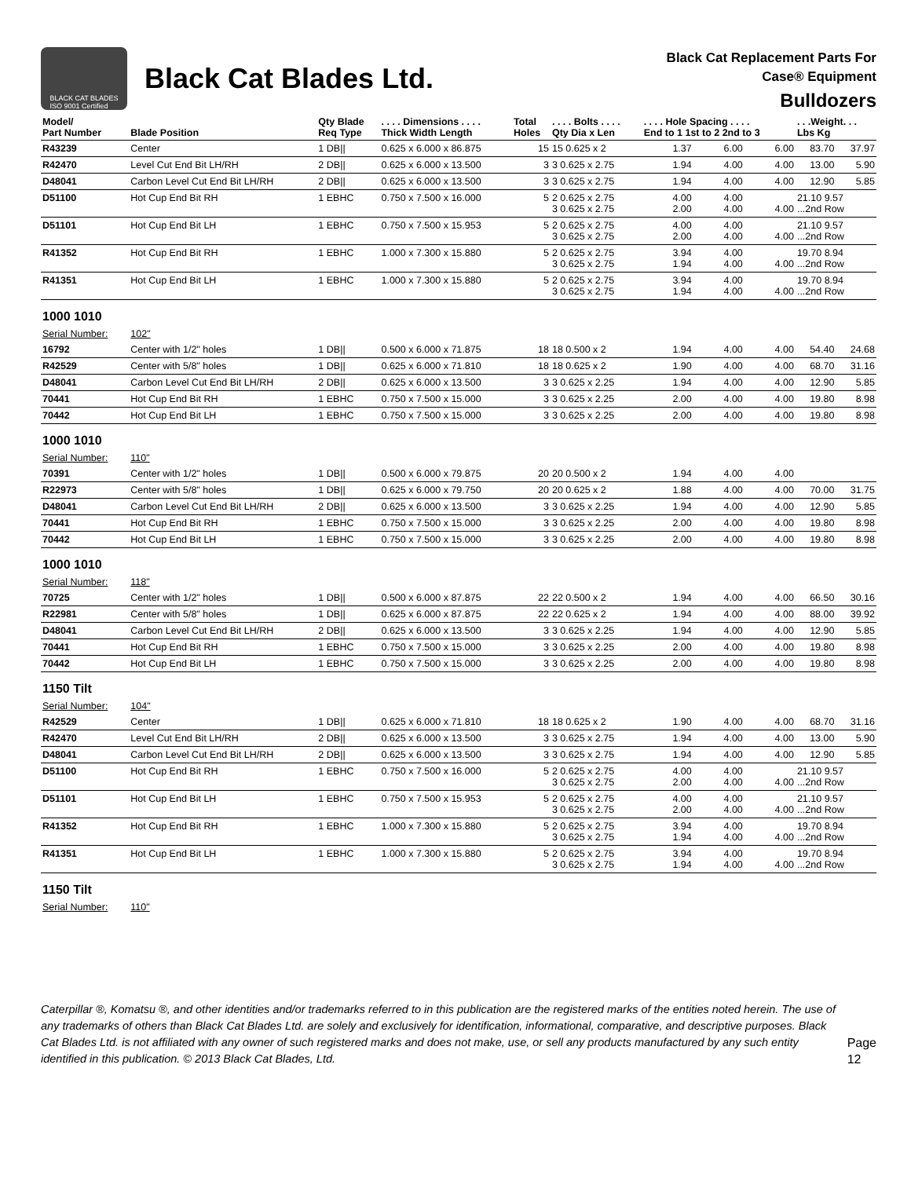BLACK CAT BLADES
ISO 9001 Certified
Black Cat Blades Ltd.
Black Cat Replacement Parts For
Case® Equipment
Bulldozers
| Model/ Part Number | Blade Position | Qty Blade Req Type | . . . . Dimensions . . . . Thick Width Length | Total Holes | . . . . Bolts . . . . Qty Dia x Len | . . . . Hole Spacing . . . . End to 1 1st to 2 2nd to 3 | | | . . .Weight. . . Lbs Kg | |
| --- | --- | --- | --- | --- | --- | --- | --- | --- | --- | --- |
| R43239 | Center | 1 DB// | 0.625 x 6.000 x 86.875 | 15 | 15 0.625 x 2 | 1.37 | 6.00 | 6.00 | 83.70 | 37.97 |
| R42470 | Level Cut End Bit LH/RH | 2 DB// | 0.625 x 6.000 x 13.500 | 3 | 3 0.625 x 2.75 | 1.94 | 4.00 | 4.00 | 13.00 | 5.90 |
| D48041 | Carbon Level Cut End Bit LH/RH | 2 DB// | 0.625 x 6.000 x 13.500 | 3 | 3 0.625 x 2.75 | 1.94 | 4.00 | 4.00 | 12.90 | 5.85 |
| D51100 | Hot Cup End Bit RH | 1 EBHC | 0.750 x 7.500 x 16.000 | 5 | 2 0.625 x 2.75 3 0.625 x 2.75 | 4.00 2.00 | 4.00 4.00 | 4.00 | 21.10 9.57 ...2nd Row | |
| D51101 | Hot Cup End Bit LH | 1 EBHC | 0.750 x 7.500 x 15.953 | 5 | 2 0.625 x 2.75 3 0.625 x 2.75 | 4.00 2.00 | 4.00 4.00 | 4.00 | 21.10 9.57 ...2nd Row | |
| R41352 | Hot Cup End Bit RH | 1 EBHC | 1.000 x 7.300 x 15.880 | 5 | 2 0.625 x 2.75 3 0.625 x 2.75 | 3.94 1.94 | 4.00 4.00 | 4.00 | 19.70 8.94 ...2nd Row | |
| R41351 | Hot Cup End Bit LH | 1 EBHC | 1.000 x 7.300 x 15.880 | 5 | 2 0.625 x 2.75 3 0.625 x 2.75 | 3.94 1.94 | 4.00 4.00 | 4.00 | 19.70 8.94 ...2nd Row | |
| 1000 1010 | | | | | | | | | | |
| Serial Number: | 102" | | | | | | | | | |
| 16792 | Center with 1/2" holes | 1 DB// | 0.500 x 6.000 x 71.875 | 18 | 18 0.500 x 2 | 1.94 | 4.00 | 4.00 | 54.40 | 24.68 |
| R42529 | Center with 5/8" holes | 1 DB// | 0.625 x 6.000 x 71.810 | 18 | 18 0.625 x 2 | 1.90 | 4.00 | 4.00 | 68.70 | 31.16 |
| D48041 | Carbon Level Cut End Bit LH/RH | 2 DB// | 0.625 x 6.000 x 13.500 | 3 | 3 0.625 x 2.25 | 1.94 | 4.00 | 4.00 | 12.90 | 5.85 |
| 70441 | Hot Cup End Bit RH | 1 EBHC | 0.750 x 7.500 x 15.000 | 3 | 3 0.625 x 2.25 | 2.00 | 4.00 | 4.00 | 19.80 | 8.98 |
| 70442 | Hot Cup End Bit LH | 1 EBHC | 0.750 x 7.500 x 15.000 | 3 | 3 0.625 x 2.25 | 2.00 | 4.00 | 4.00 | 19.80 | 8.98 |
| 1000 1010 | | | | | | | | | | |
| Serial Number: | 110" | | | | | | | | | |
| 70391 | Center with 1/2" holes | 1 DB// | 0.500 x 6.000 x 79.875 | 20 | 20 0.500 x 2 | 1.94 | 4.00 | 4.00 | | |
| R22973 | Center with 5/8" holes | 1 DB// | 0.625 x 6.000 x 79.750 | 20 | 20 0.625 x 2 | 1.88 | 4.00 | 4.00 | 70.00 | 31.75 |
| D48041 | Carbon Level Cut End Bit LH/RH | 2 DB// | 0.625 x 6.000 x 13.500 | 3 | 3 0.625 x 2.25 | 1.94 | 4.00 | 4.00 | 12.90 | 5.85 |
| 70441 | Hot Cup End Bit RH | 1 EBHC | 0.750 x 7.500 x 15.000 | 3 | 3 0.625 x 2.25 | 2.00 | 4.00 | 4.00 | 19.80 | 8.98 |
| 70442 | Hot Cup End Bit LH | 1 EBHC | 0.750 x 7.500 x 15.000 | 3 | 3 0.625 x 2.25 | 2.00 | 4.00 | 4.00 | 19.80 | 8.98 |
| 1000 1010 | | | | | | | | | | |
| Serial Number: | 118" | | | | | | | | | |
| 70725 | Center with 1/2" holes | 1 DB// | 0.500 x 6.000 x 87.875 | 22 | 22 0.500 x 2 | 1.94 | 4.00 | 4.00 | 66.50 | 30.16 |
| R22981 | Center with 5/8" holes | 1 DB// | 0.625 x 6.000 x 87.875 | 22 | 22 0.625 x 2 | 1.94 | 4.00 | 4.00 | 88.00 | 39.92 |
| D48041 | Carbon Level Cut End Bit LH/RH | 2 DB// | 0.625 x 6.000 x 13.500 | 3 | 3 0.625 x 2.25 | 1.94 | 4.00 | 4.00 | 12.90 | 5.85 |
| 70441 | Hot Cup End Bit RH | 1 EBHC | 0.750 x 7.500 x 15.000 | 3 | 3 0.625 x 2.25 | 2.00 | 4.00 | 4.00 | 19.80 | 8.98 |
| 70442 | Hot Cup End Bit LH | 1 EBHC | 0.750 x 7.500 x 15.000 | 3 | 3 0.625 x 2.25 | 2.00 | 4.00 | 4.00 | 19.80 | 8.98 |
| 1150 Tilt | | | | | | | | | | |
| Serial Number: | 104" | | | | | | | | | |
| R42529 | Center | 1 DB// | 0.625 x 6.000 x 71.810 | 18 | 18 0.625 x 2 | 1.90 | 4.00 | 4.00 | 68.70 | 31.16 |
| R42470 | Level Cut End Bit LH/RH | 2 DB// | 0.625 x 6.000 x 13.500 | 3 | 3 0.625 x 2.75 | 1.94 | 4.00 | 4.00 | 13.00 | 5.90 |
| D48041 | Carbon Level Cut End Bit LH/RH | 2 DB// | 0.625 x 6.000 x 13.500 | 3 | 3 0.625 x 2.75 | 1.94 | 4.00 | 4.00 | 12.90 | 5.85 |
| D51100 | Hot Cup End Bit RH | 1 EBHC | 0.750 x 7.500 x 16.000 | 5 | 2 0.625 x 2.75 3 0.625 x 2.75 | 4.00 2.00 | 4.00 4.00 | 4.00 | 21.10 9.57 ...2nd Row | |
| D51101 | Hot Cup End Bit LH | 1 EBHC | 0.750 x 7.500 x 15.953 | 5 | 2 0.625 x 2.75 3 0.625 x 2.75 | 4.00 2.00 | 4.00 4.00 | 4.00 | 21.10 9.57 ...2nd Row | |
| R41352 | Hot Cup End Bit RH | 1 EBHC | 1.000 x 7.300 x 15.880 | 5 | 2 0.625 x 2.75 3 0.625 x 2.75 | 3.94 1.94 | 4.00 4.00 | 4.00 | 19.70 8.94 ...2nd Row | |
| R41351 | Hot Cup End Bit LH | 1 EBHC | 1.000 x 7.300 x 15.880 | 5 | 2 0.625 x 2.75 3 0.625 x 2.75 | 3.94 1.94 | 4.00 4.00 | 4.00 | 19.70 8.94 ...2nd Row | |
| 1150 Tilt | | | | | | | | | | |
| Serial Number: | 110" | | | | | | | | | |
Caterpillar ®, Komatsu ®, and other identities and/or trademarks referred to in this publication are the registered marks of the entities noted herein. The use of any trademarks of others than Black Cat Blades Ltd. are solely and exclusively for identification, informational, comparative, and descriptive purposes. Black Cat Blades Ltd. is not affiliated with any owner of such registered marks and does not make, use, or sell any products manufactured by any such entity identified in this publication. © 2013 Black Cat Blades, Ltd.
Page 12